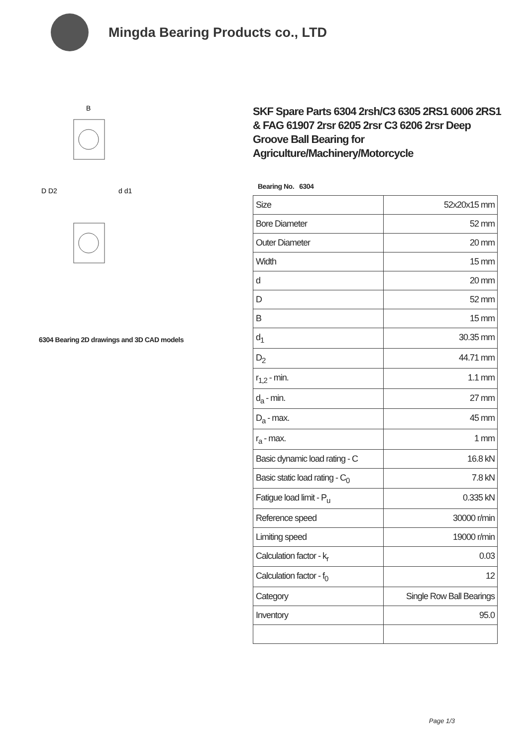Mingda Bearing Products co., LTD
D D2
d d1
B
6304 Bearing 2D drawings and 3D CAD models
SKF Spare Parts 6304 2rsh/C3 6305 2RS1 6006 2RS1 & FAG 61907 2rsr 6205 2rsr C3 6206 2rsr Deep Groove Ball Bearing for Agriculture/Machinery/Motorcycle
Bearing No. 6304
| Size | 52x20x15 mm |
| Bore Diameter | 52 mm |
| Outer Diameter | 20 mm |
| Width | 15 mm |
| d | 20 mm |
| D | 52 mm |
| B | 15 mm |
| d<sub>1</sub> | 30.35 mm |
| D<sub>2</sub> | 44.71 mm |
| r<sub>1,2</sub> - min. | 1.1 mm |
| d<sub>a</sub> - min. | 27 mm |
| D<sub>a</sub> - max. | 45 mm |
| r<sub>a</sub> - max. | 1 mm |
| Basic dynamic load rating - C | 16.8 kN |
| Basic static load rating - C<sub>0</sub> | 7.8 kN |
| Fatigue load limit - P<sub>u</sub> | 0.335 kN |
| Reference speed | 30000 r/min |
| Limiting speed | 19000 r/min |
| Calculation factor - k<sub>r</sub> | 0.03 |
| Calculation factor - f<sub>0</sub> | 12 |
| Category | Single Row Ball Bearings |
| Inventory | 95.0 |
Page 1/3